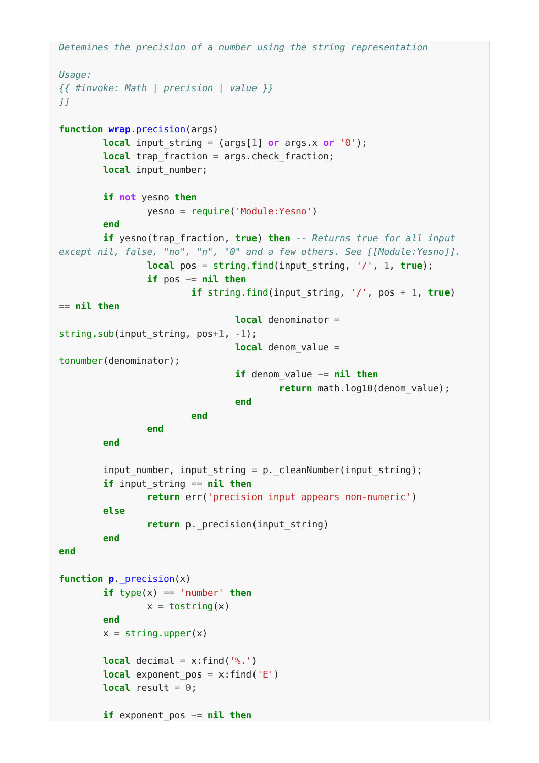Detemines the precision of a number using the string representation

Usage:
{{ #invoke: Math | precision | value }}
]]

function wrap.precision(args)
        local input_string = (args[1] or args.x or '0');
        local trap_fraction = args.check_fraction;
        local input_number;

        if not yesno then
                yesno = require('Module:Yesno')
        end
        if yesno(trap_fraction, true) then -- Returns true for all input
except nil, false, "no", "n", "0" and a few others. See [[Module:Yesno]].
                local pos = string.find(input_string, '/', 1, true);
                if pos ~= nil then
                        if string.find(input_string, '/', pos + 1, true)
== nil then
                                local denominator =
string.sub(input_string, pos+1, -1);
                                local denom_value =
tonumber(denominator);
                                if denom_value ~= nil then
                                        return math.log10(denom_value);
                                end
                        end
                end
        end

        input_number, input_string = p._cleanNumber(input_string);
        if input_string == nil then
                return err('precision input appears non-numeric')
        else
                return p._precision(input_string)
        end
end

function p._precision(x)
        if type(x) == 'number' then
                x = tostring(x)
        end
        x = string.upper(x)

        local decimal = x:find('%.')
        local exponent_pos = x:find('E')
        local result = 0;

        if exponent_pos ~= nil then